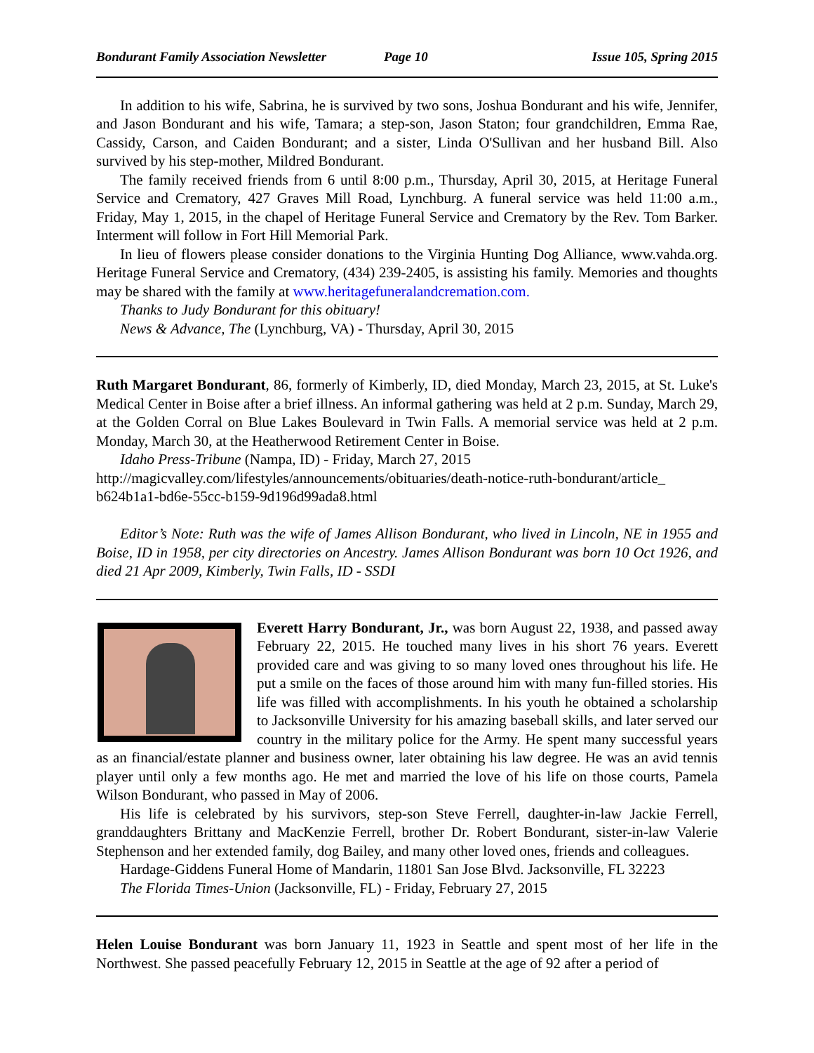Bondurant Family Association Newsletter Page 10 Issue 105, Spring 2015
In addition to his wife, Sabrina, he is survived by two sons, Joshua Bondurant and his wife, Jennifer, and Jason Bondurant and his wife, Tamara; a step-son, Jason Staton; four grandchildren, Emma Rae, Cassidy, Carson, and Caiden Bondurant; and a sister, Linda O'Sullivan and her husband Bill. Also survived by his step-mother, Mildred Bondurant.
The family received friends from 6 until 8:00 p.m., Thursday, April 30, 2015, at Heritage Funeral Service and Crematory, 427 Graves Mill Road, Lynchburg. A funeral service was held 11:00 a.m., Friday, May 1, 2015, in the chapel of Heritage Funeral Service and Crematory by the Rev. Tom Barker. Interment will follow in Fort Hill Memorial Park.
In lieu of flowers please consider donations to the Virginia Hunting Dog Alliance, www.vahda.org. Heritage Funeral Service and Crematory, (434) 239-2405, is assisting his family. Memories and thoughts may be shared with the family at www.heritagefuneralandcremation.com.
Thanks to Judy Bondurant for this obituary!
News & Advance, The (Lynchburg, VA) - Thursday, April 30, 2015
Ruth Margaret Bondurant, 86, formerly of Kimberly, ID, died Monday, March 23, 2015, at St. Luke's Medical Center in Boise after a brief illness. An informal gathering was held at 2 p.m. Sunday, March 29, at the Golden Corral on Blue Lakes Boulevard in Twin Falls. A memorial service was held at 2 p.m. Monday, March 30, at the Heatherwood Retirement Center in Boise.
Idaho Press-Tribune (Nampa, ID) - Friday, March 27, 2015
http://magicvalley.com/lifestyles/announcements/obituaries/death-notice-ruth-bondurant/article_ b624b1a1-bd6e-55cc-b159-9d196d99ada8.html
Editor’s Note: Ruth was the wife of James Allison Bondurant, who lived in Lincoln, NE in 1955 and Boise, ID in 1958, per city directories on Ancestry. James Allison Bondurant was born 10 Oct 1926, and died 21 Apr 2009, Kimberly, Twin Falls, ID - SSDI
Everett Harry Bondurant, Jr., was born August 22, 1938, and passed away February 22, 2015. He touched many lives in his short 76 years. Everett provided care and was giving to so many loved ones throughout his life. He put a smile on the faces of those around him with many fun-filled stories. His life was filled with accomplishments. In his youth he obtained a scholarship to Jacksonville University for his amazing baseball skills, and later served our country in the military police for the Army. He spent many successful years as an financial/estate planner and business owner, later obtaining his law degree. He was an avid tennis player until only a few months ago. He met and married the love of his life on those courts, Pamela Wilson Bondurant, who passed in May of 2006.
His life is celebrated by his survivors, step-son Steve Ferrell, daughter-in-law Jackie Ferrell, granddaughters Brittany and MacKenzie Ferrell, brother Dr. Robert Bondurant, sister-in-law Valerie Stephenson and her extended family, dog Bailey, and many other loved ones, friends and colleagues.
Hardage-Giddens Funeral Home of Mandarin, 11801 San Jose Blvd. Jacksonville, FL 32223
The Florida Times-Union (Jacksonville, FL) - Friday, February 27, 2015
Helen Louise Bondurant was born January 11, 1923 in Seattle and spent most of her life in the Northwest. She passed peacefully February 12, 2015 in Seattle at the age of 92 after a period of